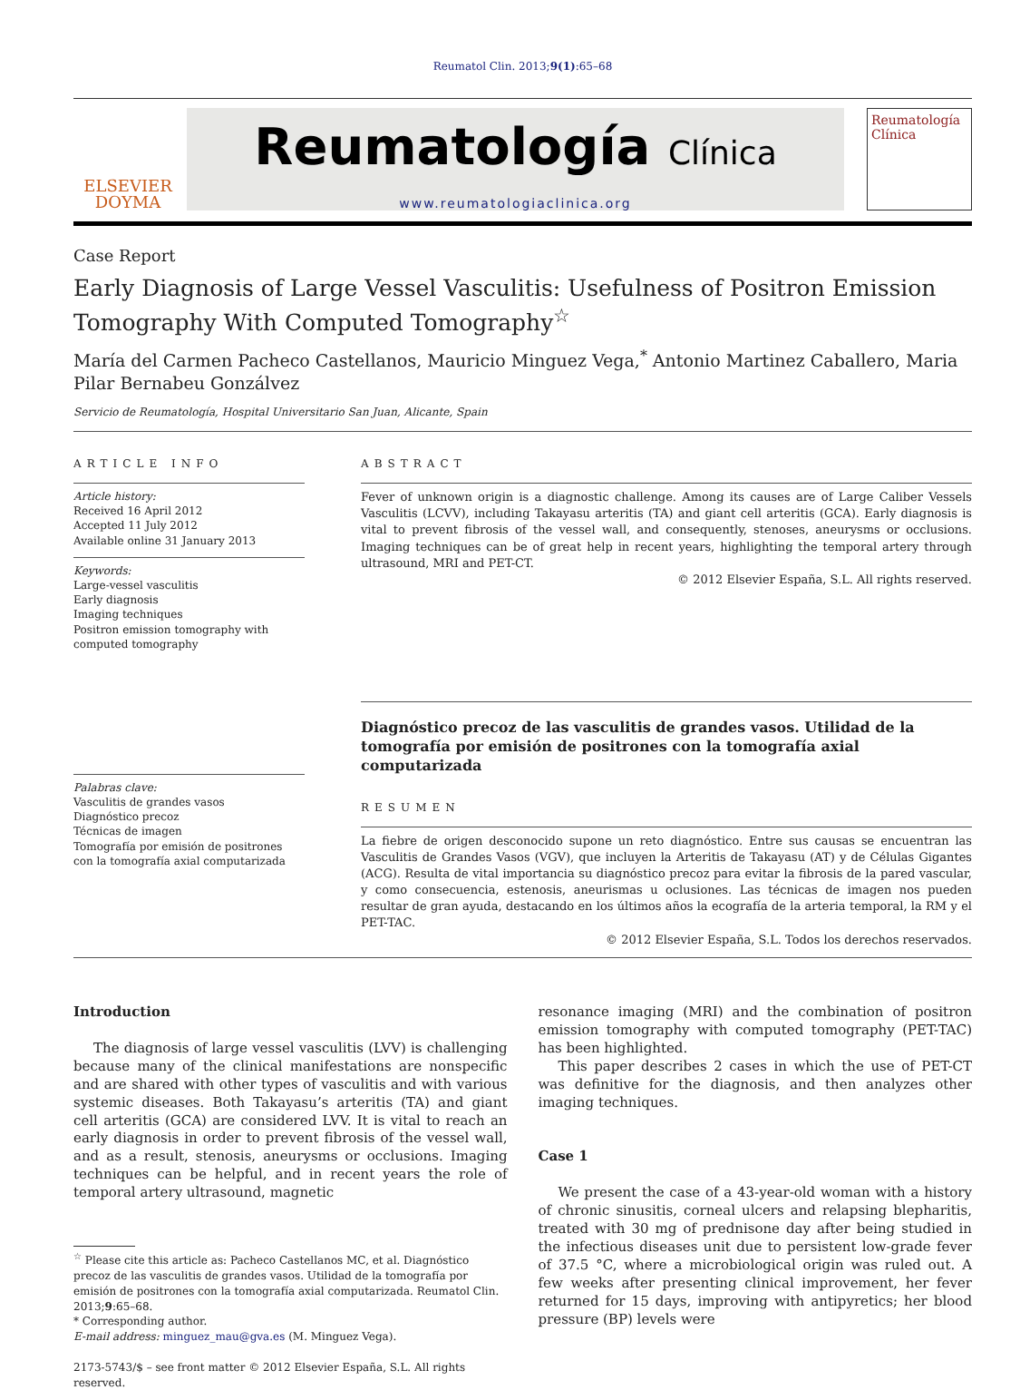Reumatol Clin. 2013;9(1):65–68
ELSEVIER
DOYMA
Reumatología Clínica
www.reumatologiaclinica.org
Reumatología
Clínica
Case Report
Early Diagnosis of Large Vessel Vasculitis: Usefulness of Positron Emission Tomography With Computed Tomography<sup>☆</sup>
María del Carmen Pacheco Castellanos, Mauricio Minguez Vega,<sup>*</sup> Antonio Martinez Caballero, Maria Pilar Bernabeu Gonzálvez
Servicio de Reumatología, Hospital Universitario San Juan, Alicante, Spain
ARTICLE INFO
Article history:
Received 16 April 2012
Accepted 11 July 2012
Available online 31 January 2013
Keywords:
Large-vessel vasculitis
Early diagnosis
Imaging techniques
Positron emission tomography with computed tomography
Palabras clave:
Vasculitis de grandes vasos
Diagnóstico precoz
Técnicas de imagen
Tomografía por emisión de positrones con la tomografía axial computarizada
ABSTRACT
Fever of unknown origin is a diagnostic challenge. Among its causes are of Large Caliber Vessels Vasculitis (LCVV), including Takayasu arteritis (TA) and giant cell arteritis (GCA). Early diagnosis is vital to prevent fibrosis of the vessel wall, and consequently, stenoses, aneurysms or occlusions. Imaging techniques can be of great help in recent years, highlighting the temporal artery through ultrasound, MRI and PET-CT.
© 2012 Elsevier España, S.L. All rights reserved.
Diagnóstico precoz de las vasculitis de grandes vasos. Utilidad de la tomografía por emisión de positrones con la tomografía axial computarizada
RESUMEN
La fiebre de origen desconocido supone un reto diagnóstico. Entre sus causas se encuentran las Vasculitis de Grandes Vasos (VGV), que incluyen la Arteritis de Takayasu (AT) y de Células Gigantes (ACG). Resulta de vital importancia su diagnóstico precoz para evitar la fibrosis de la pared vascular, y como consecuencia, estenosis, aneurismas u oclusiones. Las técnicas de imagen nos pueden resultar de gran ayuda, destacando en los últimos años la ecografía de la arteria temporal, la RM y el PET-TAC.
© 2012 Elsevier España, S.L. Todos los derechos reservados.
Introduction
The diagnosis of large vessel vasculitis (LVV) is challenging because many of the clinical manifestations are nonspecific and are shared with other types of vasculitis and with various systemic diseases. Both Takayasu’s arteritis (TA) and giant cell arteritis (GCA) are considered LVV. It is vital to reach an early diagnosis in order to prevent fibrosis of the vessel wall, and as a result, stenosis, aneurysms or occlusions. Imaging techniques can be helpful, and in recent years the role of temporal artery ultrasound, magnetic
<sup>☆</sup> Please cite this article as: Pacheco Castellanos MC, et al. Diagnóstico precoz de las vasculitis de grandes vasos. Utilidad de la tomografía por emisión de positrones con la tomografía axial computarizada. Reumatol Clin. 2013;9:65–68.
* Corresponding author.
E-mail address: minguez_mau@gva.es (M. Minguez Vega).
2173-5743/$ – see front matter © 2012 Elsevier España, S.L. All rights reserved.
resonance imaging (MRI) and the combination of positron emission tomography with computed tomography (PET-TAC) has been highlighted.
This paper describes 2 cases in which the use of PET-CT was definitive for the diagnosis, and then analyzes other imaging techniques.
Case 1
We present the case of a 43-year-old woman with a history of chronic sinusitis, corneal ulcers and relapsing blepharitis, treated with 30 mg of prednisone day after being studied in the infectious diseases unit due to persistent low-grade fever of 37.5 °C, where a microbiological origin was ruled out. A few weeks after presenting clinical improvement, her fever returned for 15 days, improving with antipyretics; her blood pressure (BP) levels were